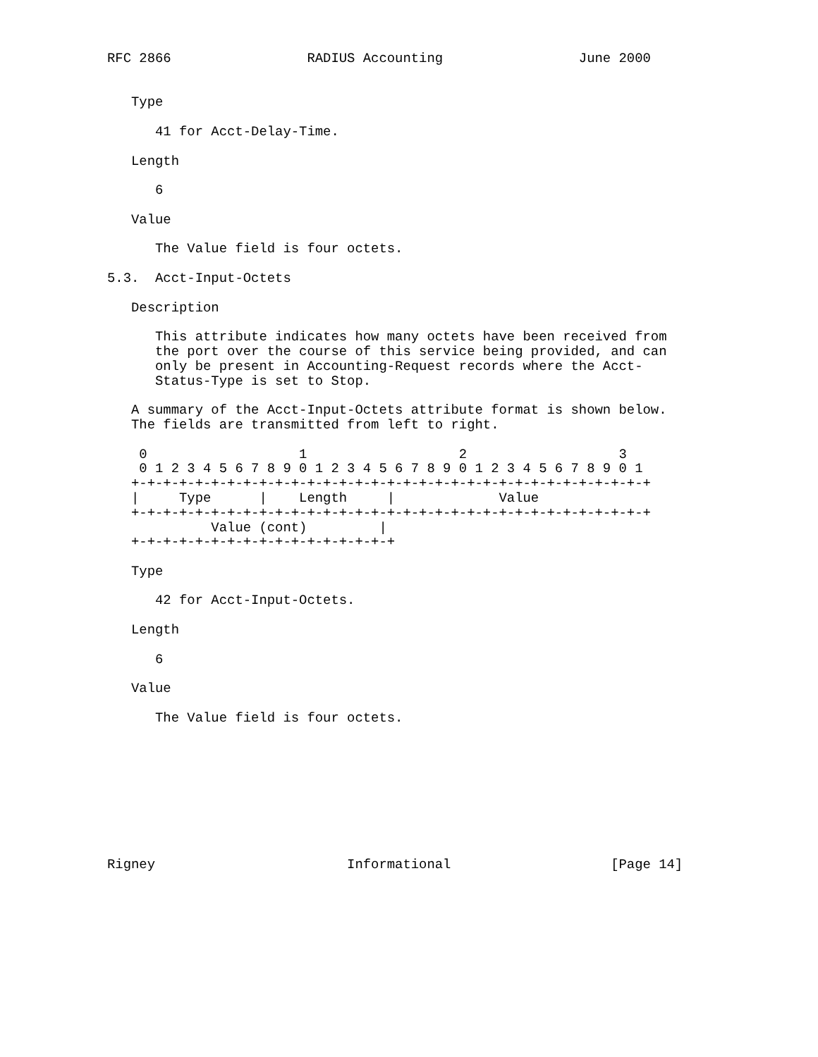RFC 2866                 RADIUS Accounting                 June 2000


   Type

      41 for Acct-Delay-Time.

   Length

      6

   Value

      The Value field is four octets.

5.3.  Acct-Input-Octets

   Description

      This attribute indicates how many octets have been received from
      the port over the course of this service being provided, and can
      only be present in Accounting-Request records where the Acct-
      Status-Type is set to Stop.

   A summary of the Acct-Input-Octets attribute format is shown below.
   The fields are transmitted from left to right.

    0                   1                   2                   3
    0 1 2 3 4 5 6 7 8 9 0 1 2 3 4 5 6 7 8 9 0 1 2 3 4 5 6 7 8 9 0 1
   +-+-+-+-+-+-+-+-+-+-+-+-+-+-+-+-+-+-+-+-+-+-+-+-+-+-+-+-+-+-+-+-+
   |     Type      |    Length     |             Value
   +-+-+-+-+-+-+-+-+-+-+-+-+-+-+-+-+-+-+-+-+-+-+-+-+-+-+-+-+-+-+-+-+
             Value (cont)         |
   +-+-+-+-+-+-+-+-+-+-+-+-+-+-+-+-+

   Type

      42 for Acct-Input-Octets.

   Length

      6

   Value

      The Value field is four octets.









Rigney                        Informational                    [Page 14]